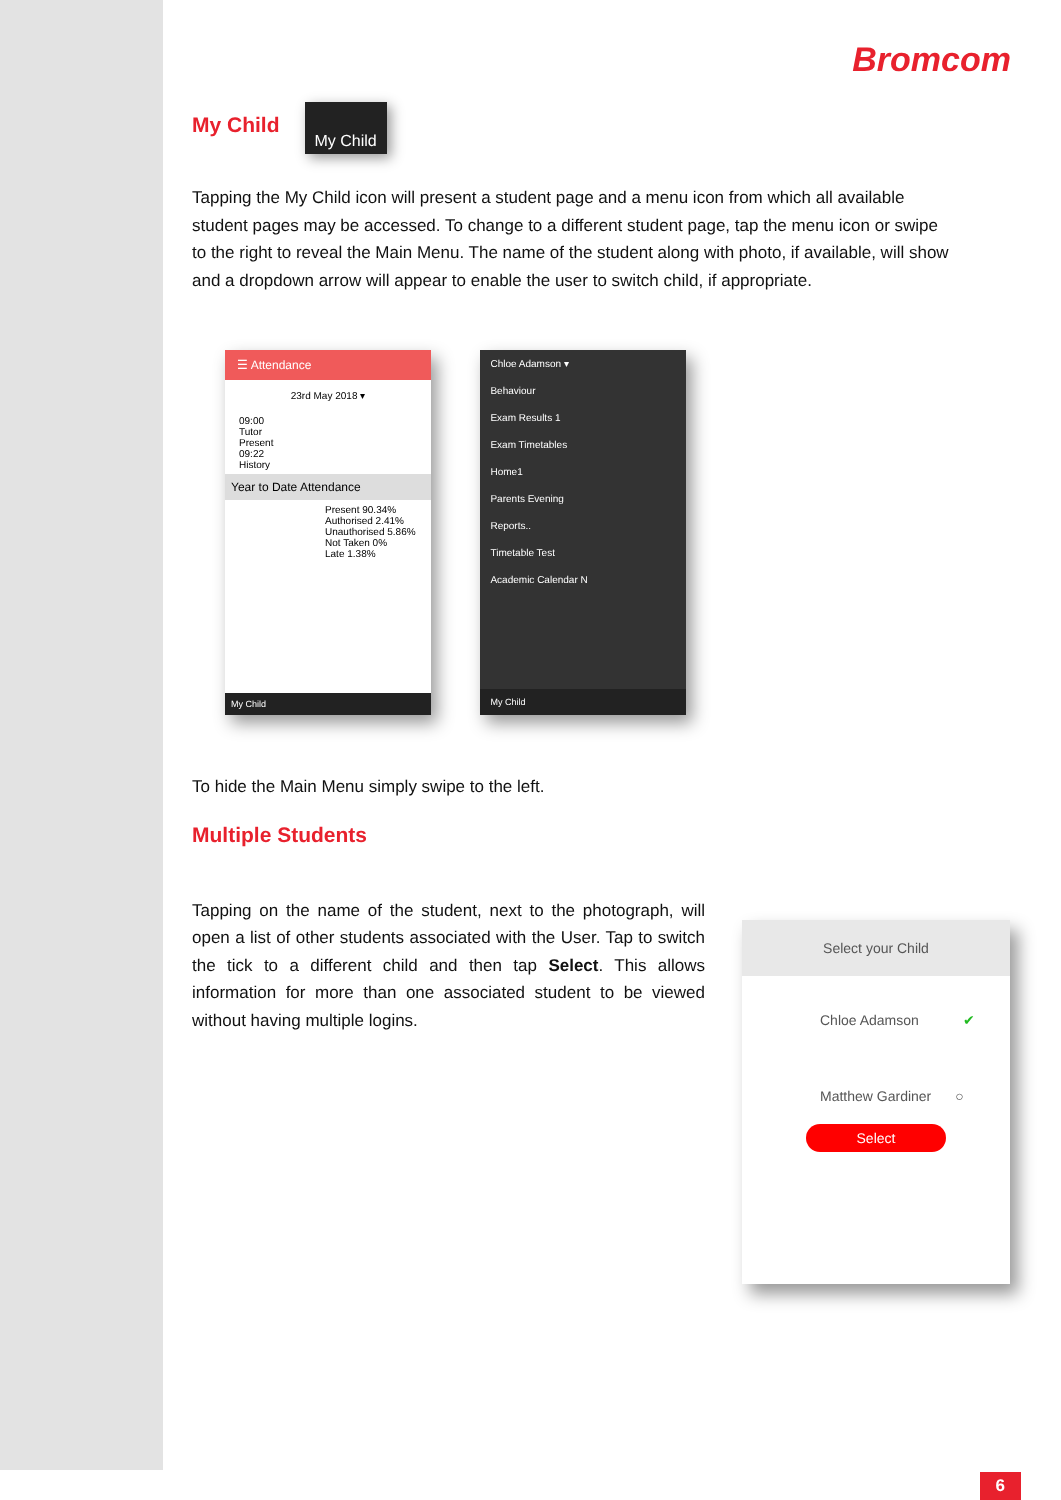Bromcom
My Child
My Child
Tapping the My Child icon will present a student page and a menu icon from which all available student pages may be accessed. To change to a different student page, tap the menu icon or swipe to the right to reveal the Main Menu. The name of the student along with photo, if available, will show and a dropdown arrow will appear to enable the user to switch child, if appropriate.
☰ Attendance
23rd May 2018 ▾
09:00
Tutor
Present
09:22
History
Year to Date Attendance
Present 90.34%
Authorised 2.41%
Unauthorised 5.86%
Not Taken 0%
Late 1.38%
My Child
Chloe Adamson ▾
Behaviour
Exam Results 1
Exam Timetables
Home1
Parents Evening
Reports..
Timetable Test
Academic Calendar N
My Child
To hide the Main Menu simply swipe to the left.
Multiple Students
Tapping on the name of the student, next to the photograph, will open a list of other students associated with the User. Tap to switch the tick to a different child and then tap Select. This allows information for more than one associated student to be viewed without having multiple logins.
Select your Child
Chloe Adamson ✔
Matthew Gardiner ○
Select
6